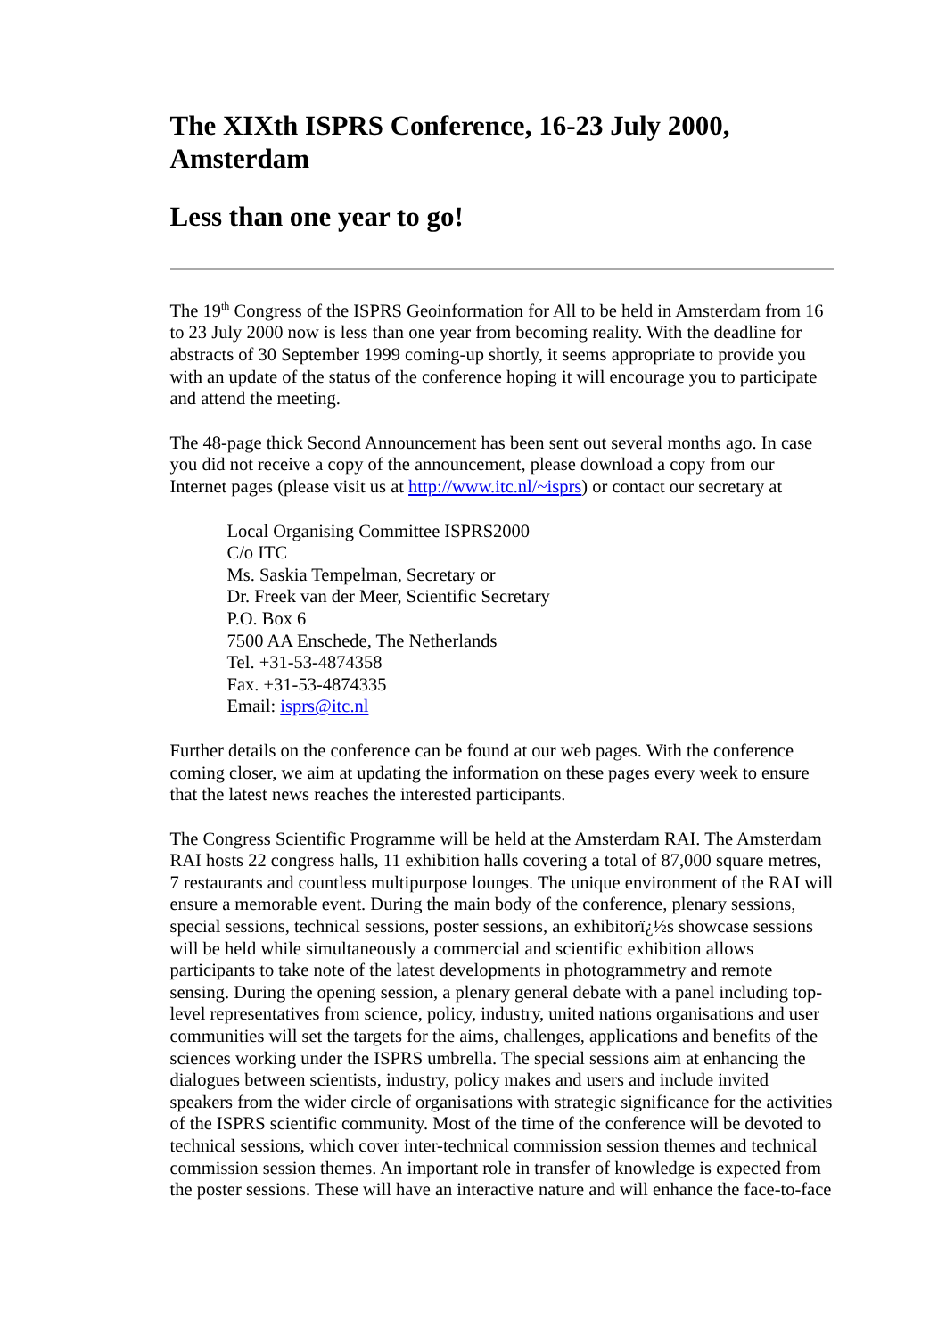The XIXth ISPRS Conference, 16-23 July 2000, Amsterdam
Less than one year to go!
The 19<sup>th</sup> Congress of the ISPRS Geoinformation for All to be held in Amsterdam from 16 to 23 July 2000 now is less than one year from becoming reality. With the deadline for abstracts of 30 September 1999 coming-up shortly, it seems appropriate to provide you with an update of the status of the conference hoping it will encourage you to participate and attend the meeting.
The 48-page thick Second Announcement has been sent out several months ago. In case you did not receive a copy of the announcement, please download a copy from our Internet pages (please visit us at http://www.itc.nl/~isprs) or contact our secretary at
Local Organising Committee ISPRS2000
C/o ITC
Ms. Saskia Tempelman, Secretary or
Dr. Freek van der Meer, Scientific Secretary
P.O. Box 6
7500 AA Enschede, The Netherlands
Tel. +31-53-4874358
Fax. +31-53-4874335
Email: isprs@itc.nl
Further details on the conference can be found at our web pages. With the conference coming closer, we aim at updating the information on these pages every week to ensure that the latest news reaches the interested participants.
The Congress Scientific Programme will be held at the Amsterdam RAI. The Amsterdam RAI hosts 22 congress halls, 11 exhibition halls covering a total of 87,000 square metres, 7 restaurants and countless multipurpose lounges. The unique environment of the RAI will ensure a memorable event. During the main body of the conference, plenary sessions, special sessions, technical sessions, poster sessions, an exhibitorï¿½s showcase sessions will be held while simultaneously a commercial and scientific exhibition allows participants to take note of the latest developments in photogrammetry and remote sensing. During the opening session, a plenary general debate with a panel including top-level representatives from science, policy, industry, united nations organisations and user communities will set the targets for the aims, challenges, applications and benefits of the sciences working under the ISPRS umbrella. The special sessions aim at enhancing the dialogues between scientists, industry, policy makes and users and include invited speakers from the wider circle of organisations with strategic significance for the activities of the ISPRS scientific community. Most of the time of the conference will be devoted to technical sessions, which cover inter-technical commission session themes and technical commission session themes. An important role in transfer of knowledge is expected from the poster sessions. These will have an interactive nature and will enhance the face-to-face